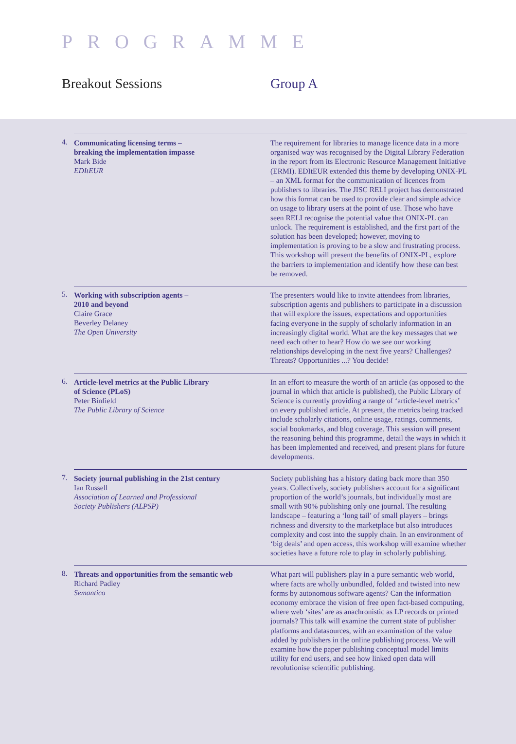PROGRAMME
Breakout Sessions Group A
4.
Communicating licensing terms –
breaking the implementation impasse
Mark Bide
EDItEUR
The requirement for libraries to manage licence data in a more organised way was recognised by the Digital Library Federation in the report from its Electronic Resource Management Initiative (ERMI). EDItEUR extended this theme by developing ONIX-PL – an XML format for the communication of licences from publishers to libraries. The JISC RELI project has demonstrated how this format can be used to provide clear and simple advice on usage to library users at the point of use. Those who have seen RELI recognise the potential value that ONIX-PL can unlock. The requirement is established, and the first part of the solution has been developed; however, moving to implementation is proving to be a slow and frustrating process. This workshop will present the benefits of ONIX-PL, explore the barriers to implementation and identify how these can best be removed.
5.
Working with subscription agents –
2010 and beyond
Claire Grace
Beverley Delaney
The Open University
The presenters would like to invite attendees from libraries, subscription agents and publishers to participate in a discussion that will explore the issues, expectations and opportunities facing everyone in the supply of scholarly information in an increasingly digital world. What are the key messages that we need each other to hear? How do we see our working relationships developing in the next five years? Challenges? Threats? Opportunities ...? You decide!
6.
Article-level metrics at the Public Library
of Science (PLoS)
Peter Binfield
The Public Library of Science
In an effort to measure the worth of an article (as opposed to the journal in which that article is published), the Public Library of Science is currently providing a range of ‘article-level metrics’ on every published article. At present, the metrics being tracked include scholarly citations, online usage, ratings, comments, social bookmarks, and blog coverage. This session will present the reasoning behind this programme, detail the ways in which it has been implemented and received, and present plans for future developments.
7.
Society journal publishing in the 21st century
Ian Russell
Association of Learned and Professional
Society Publishers (ALPSP)
Society publishing has a history dating back more than 350 years. Collectively, society publishers account for a significant proportion of the world’s journals, but individually most are small with 90% publishing only one journal. The resulting landscape – featuring a ‘long tail’ of small players – brings richness and diversity to the marketplace but also introduces complexity and cost into the supply chain. In an environment of ‘big deals’ and open access, this workshop will examine whether societies have a future role to play in scholarly publishing.
8.
Threats and opportunities from the semantic web
Richard Padley
Semantico
What part will publishers play in a pure semantic web world, where facts are wholly unbundled, folded and twisted into new forms by autonomous software agents? Can the information economy embrace the vision of free open fact-based computing, where web ‘sites’ are as anachronistic as LP records or printed journals? This talk will examine the current state of publisher platforms and datasources, with an examination of the value added by publishers in the online publishing process. We will examine how the paper publishing conceptual model limits utility for end users, and see how linked open data will revolutionise scientific publishing.